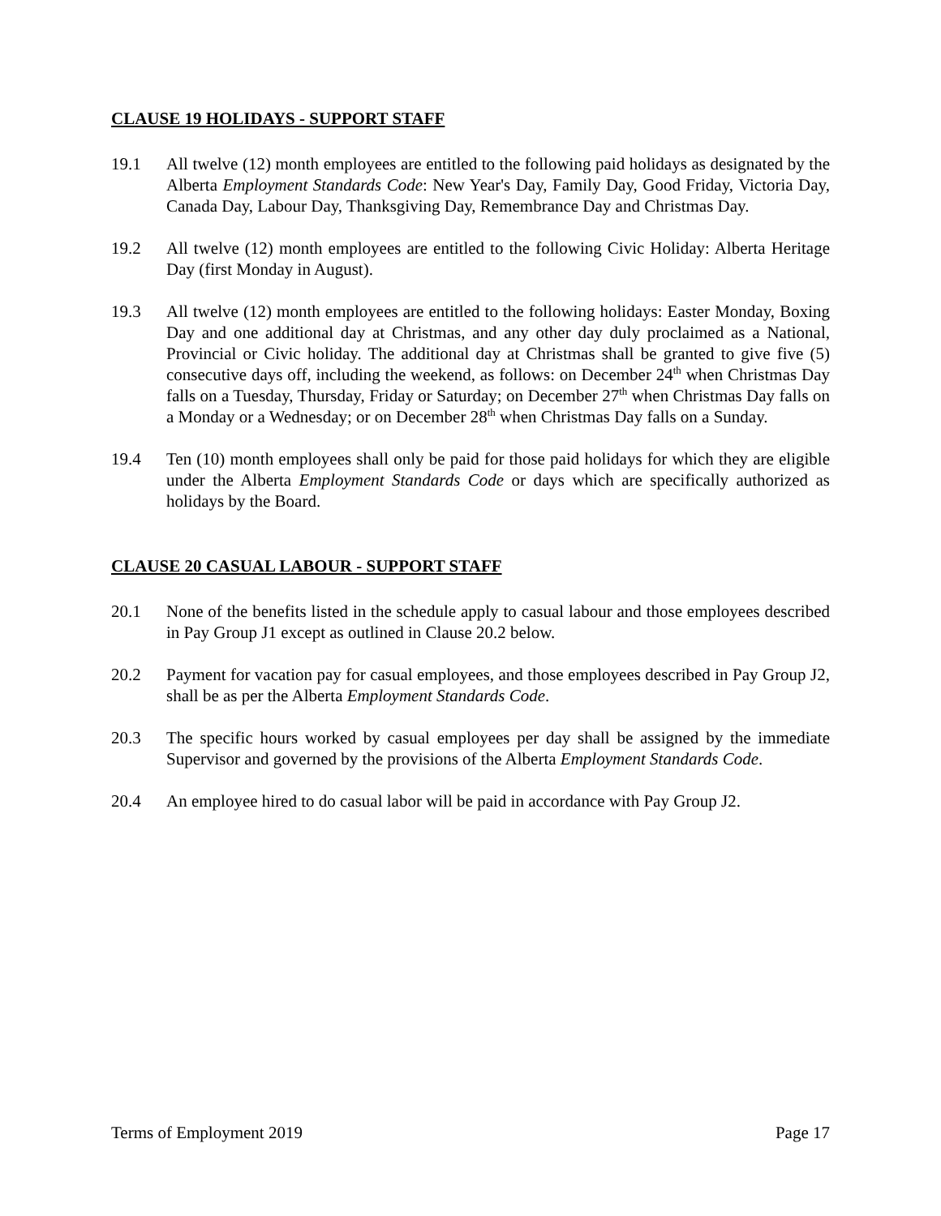CLAUSE 19 HOLIDAYS - SUPPORT STAFF
19.1 All twelve (12) month employees are entitled to the following paid holidays as designated by the Alberta Employment Standards Code: New Year's Day, Family Day, Good Friday, Victoria Day, Canada Day, Labour Day, Thanksgiving Day, Remembrance Day and Christmas Day.
19.2 All twelve (12) month employees are entitled to the following Civic Holiday: Alberta Heritage Day (first Monday in August).
19.3 All twelve (12) month employees are entitled to the following holidays: Easter Monday, Boxing Day and one additional day at Christmas, and any other day duly proclaimed as a National, Provincial or Civic holiday. The additional day at Christmas shall be granted to give five (5) consecutive days off, including the weekend, as follows: on December 24<sup>th</sup> when Christmas Day falls on a Tuesday, Thursday, Friday or Saturday; on December 27<sup>th</sup> when Christmas Day falls on a Monday or a Wednesday; or on December 28<sup>th</sup> when Christmas Day falls on a Sunday.
19.4 Ten (10) month employees shall only be paid for those paid holidays for which they are eligible under the Alberta Employment Standards Code or days which are specifically authorized as holidays by the Board.
CLAUSE 20 CASUAL LABOUR - SUPPORT STAFF
20.1 None of the benefits listed in the schedule apply to casual labour and those employees described in Pay Group J1 except as outlined in Clause 20.2 below.
20.2 Payment for vacation pay for casual employees, and those employees described in Pay Group J2, shall be as per the Alberta Employment Standards Code.
20.3 The specific hours worked by casual employees per day shall be assigned by the immediate Supervisor and governed by the provisions of the Alberta Employment Standards Code.
20.4 An employee hired to do casual labor will be paid in accordance with Pay Group J2.
Terms of Employment 2019 Page 17